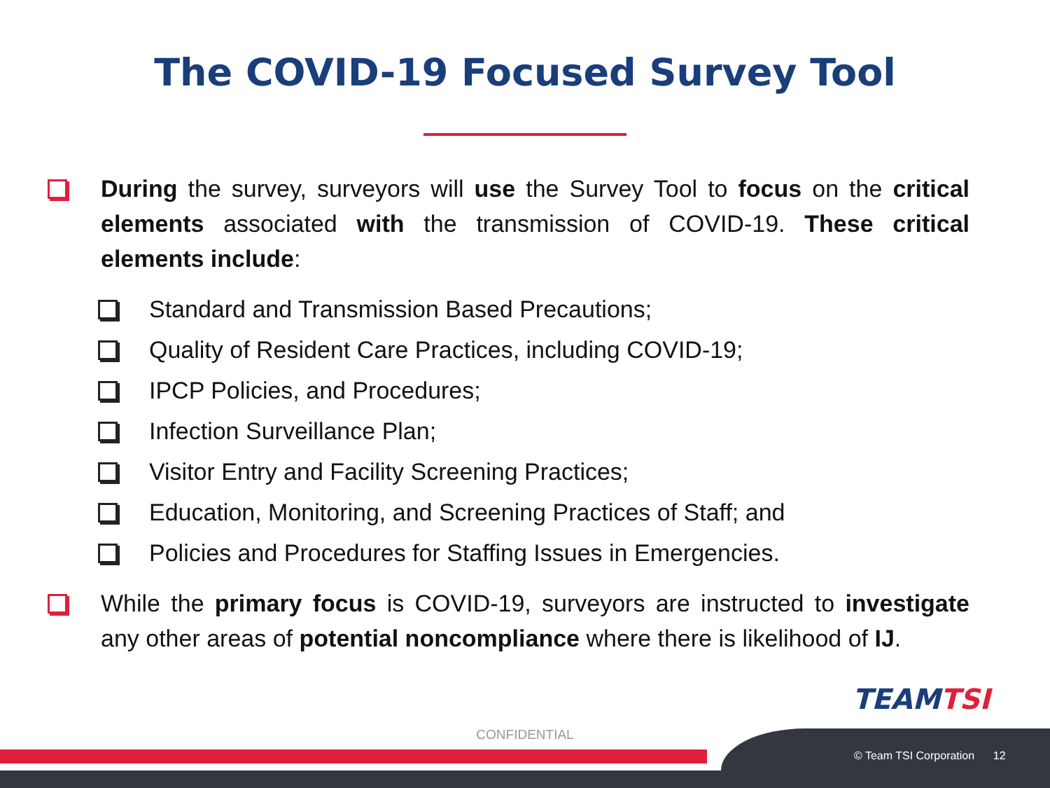The COVID-19 Focused Survey Tool
During the survey, surveyors will use the Survey Tool to focus on the critical elements associated with the transmission of COVID-19. These critical elements include:
Standard and Transmission Based Precautions;
Quality of Resident Care Practices, including COVID-19;
IPCP Policies, and Procedures;
Infection Surveillance Plan;
Visitor Entry and Facility Screening Practices;
Education, Monitoring, and Screening Practices of Staff; and
Policies and Procedures for Staffing Issues in Emergencies.
While the primary focus is COVID-19, surveyors are instructed to investigate any other areas of potential noncompliance where there is likelihood of IJ.
TEAMTSI
CONFIDENTIAL
© Team TSI Corporation 12